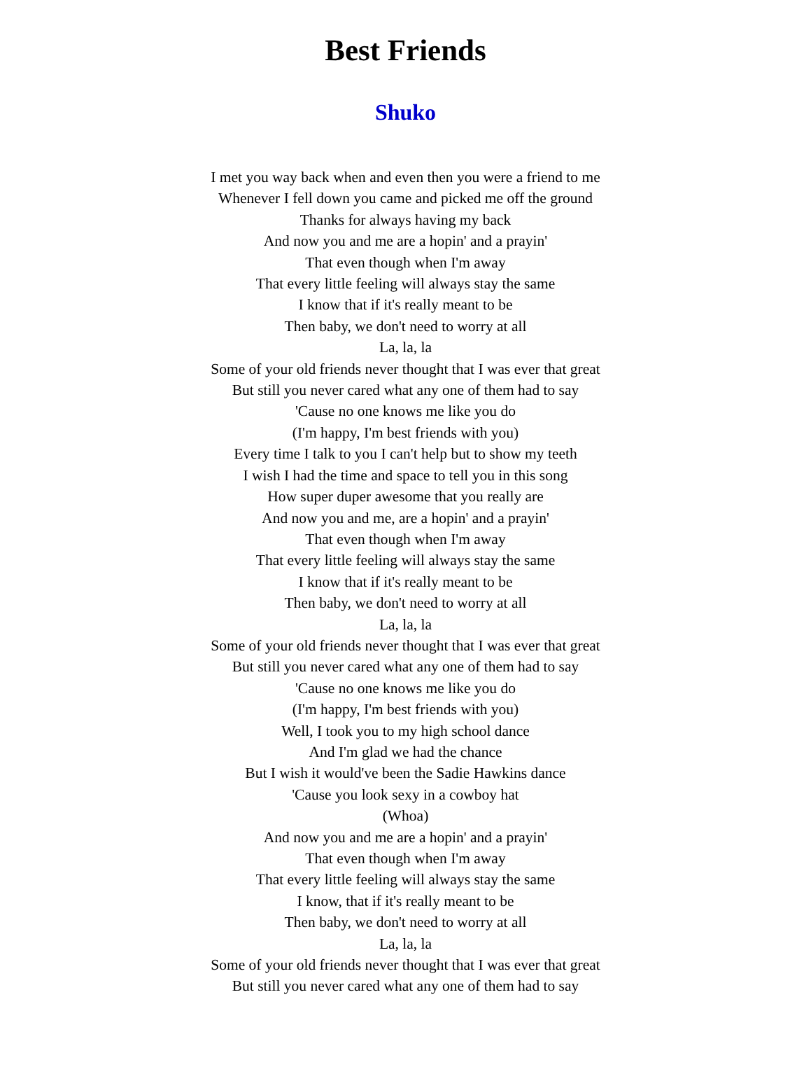Best Friends
Shuko
I met you way back when and even then you were a friend to me
Whenever I fell down you came and picked me off the ground
Thanks for always having my back
And now you and me are a hopin' and a prayin'
That even though when I'm away
That every little feeling will always stay the same
I know that if it's really meant to be
Then baby, we don't need to worry at all
La, la, la
Some of your old friends never thought that I was ever that great
But still you never cared what any one of them had to say
'Cause no one knows me like you do
(I'm happy, I'm best friends with you)
Every time I talk to you I can't help but to show my teeth
I wish I had the time and space to tell you in this song
How super duper awesome that you really are
And now you and me, are a hopin' and a prayin'
That even though when I'm away
That every little feeling will always stay the same
I know that if it's really meant to be
Then baby, we don't need to worry at all
La, la, la
Some of your old friends never thought that I was ever that great
But still you never cared what any one of them had to say
'Cause no one knows me like you do
(I'm happy, I'm best friends with you)
Well, I took you to my high school dance
And I'm glad we had the chance
But I wish it would've been the Sadie Hawkins dance
'Cause you look sexy in a cowboy hat
(Whoa)
And now you and me are a hopin' and a prayin'
That even though when I'm away
That every little feeling will always stay the same
I know, that if it's really meant to be
Then baby, we don't need to worry at all
La, la, la
Some of your old friends never thought that I was ever that great
But still you never cared what any one of them had to say